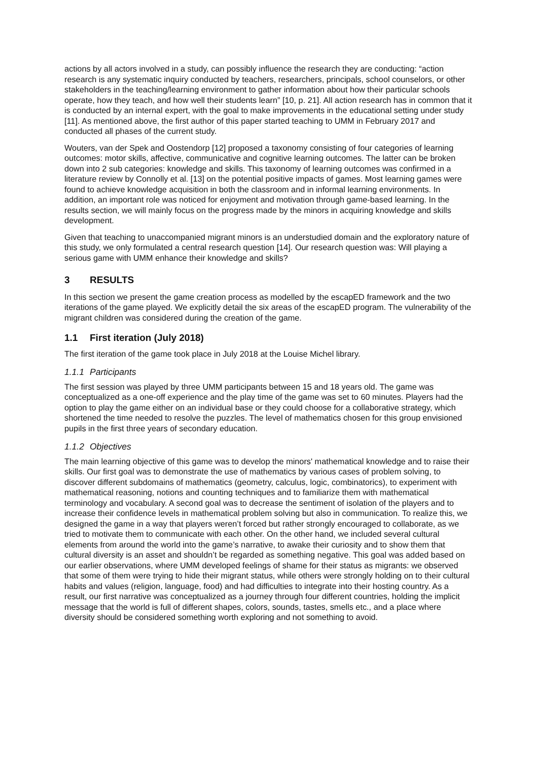actions by all actors involved in a study, can possibly influence the research they are conducting: “action research is any systematic inquiry conducted by teachers, researchers, principals, school counselors, or other stakeholders in the teaching/learning environment to gather information about how their particular schools operate, how they teach, and how well their students learn” [10, p. 21]. All action research has in common that it is conducted by an internal expert, with the goal to make improvements in the educational setting under study [11]. As mentioned above, the first author of this paper started teaching to UMM in February 2017 and conducted all phases of the current study.
Wouters, van der Spek and Oostendorp [12] proposed a taxonomy consisting of four categories of learning outcomes: motor skills, affective, communicative and cognitive learning outcomes. The latter can be broken down into 2 sub categories: knowledge and skills. This taxonomy of learning outcomes was confirmed in a literature review by Connolly et al. [13] on the potential positive impacts of games. Most learning games were found to achieve knowledge acquisition in both the classroom and in informal learning environments. In addition, an important role was noticed for enjoyment and motivation through game-based learning. In the results section, we will mainly focus on the progress made by the minors in acquiring knowledge and skills development.
Given that teaching to unaccompanied migrant minors is an understudied domain and the exploratory nature of this study, we only formulated a central research question [14]. Our research question was: Will playing a serious game with UMM enhance their knowledge and skills?
3 RESULTS
In this section we present the game creation process as modelled by the escapED framework and the two iterations of the game played. We explicitly detail the six areas of the escapED program. The vulnerability of the migrant children was considered during the creation of the game.
1.1 First iteration (July 2018)
The first iteration of the game took place in July 2018 at the Louise Michel library.
1.1.1 Participants
The first session was played by three UMM participants between 15 and 18 years old. The game was conceptualized as a one-off experience and the play time of the game was set to 60 minutes. Players had the option to play the game either on an individual base or they could choose for a collaborative strategy, which shortened the time needed to resolve the puzzles. The level of mathematics chosen for this group envisioned pupils in the first three years of secondary education.
1.1.2 Objectives
The main learning objective of this game was to develop the minors' mathematical knowledge and to raise their skills. Our first goal was to demonstrate the use of mathematics by various cases of problem solving, to discover different subdomains of mathematics (geometry, calculus, logic, combinatorics), to experiment with mathematical reasoning, notions and counting techniques and to familiarize them with mathematical terminology and vocabulary. A second goal was to decrease the sentiment of isolation of the players and to increase their confidence levels in mathematical problem solving but also in communication. To realize this, we designed the game in a way that players weren’t forced but rather strongly encouraged to collaborate, as we tried to motivate them to communicate with each other. On the other hand, we included several cultural elements from around the world into the game’s narrative, to awake their curiosity and to show them that cultural diversity is an asset and shouldn’t be regarded as something negative. This goal was added based on our earlier observations, where UMM developed feelings of shame for their status as migrants: we observed that some of them were trying to hide their migrant status, while others were strongly holding on to their cultural habits and values (religion, language, food) and had difficulties to integrate into their hosting country. As a result, our first narrative was conceptualized as a journey through four different countries, holding the implicit message that the world is full of different shapes, colors, sounds, tastes, smells etc., and a place where diversity should be considered something worth exploring and not something to avoid.